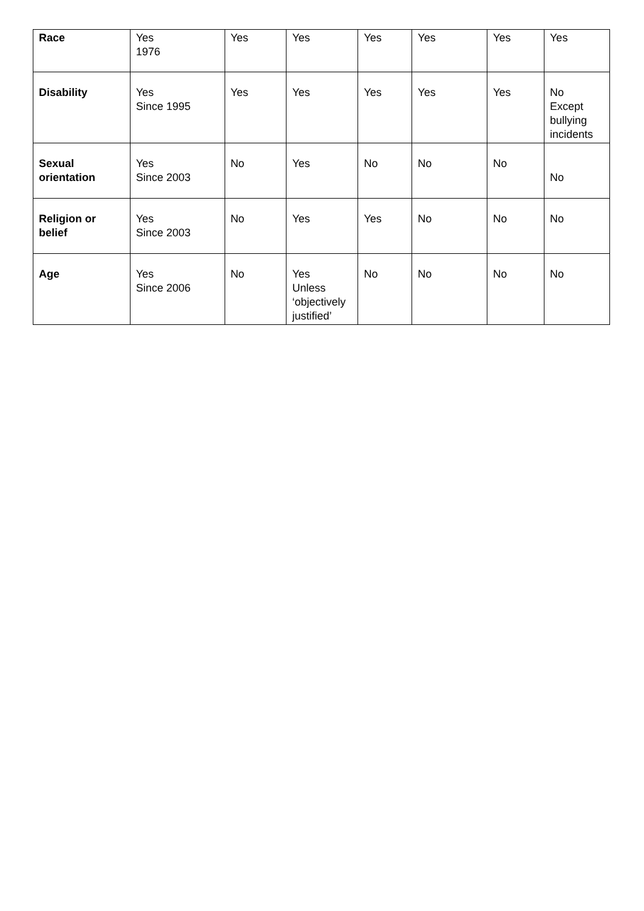| Race | Yes 1976 | Yes | Yes | Yes | Yes | Yes | Yes |
| Disability | Yes Since 1995 | Yes | Yes | Yes | Yes | Yes | No Except bullying incidents |
| Sexual orientation | Yes Since 2003 | No | Yes | No | No | No | No |
| Religion or belief | Yes Since 2003 | No | Yes | Yes | No | No | No |
| Age | Yes Since 2006 | No | Yes Unless ‘objectively justified’ | No | No | No | No |